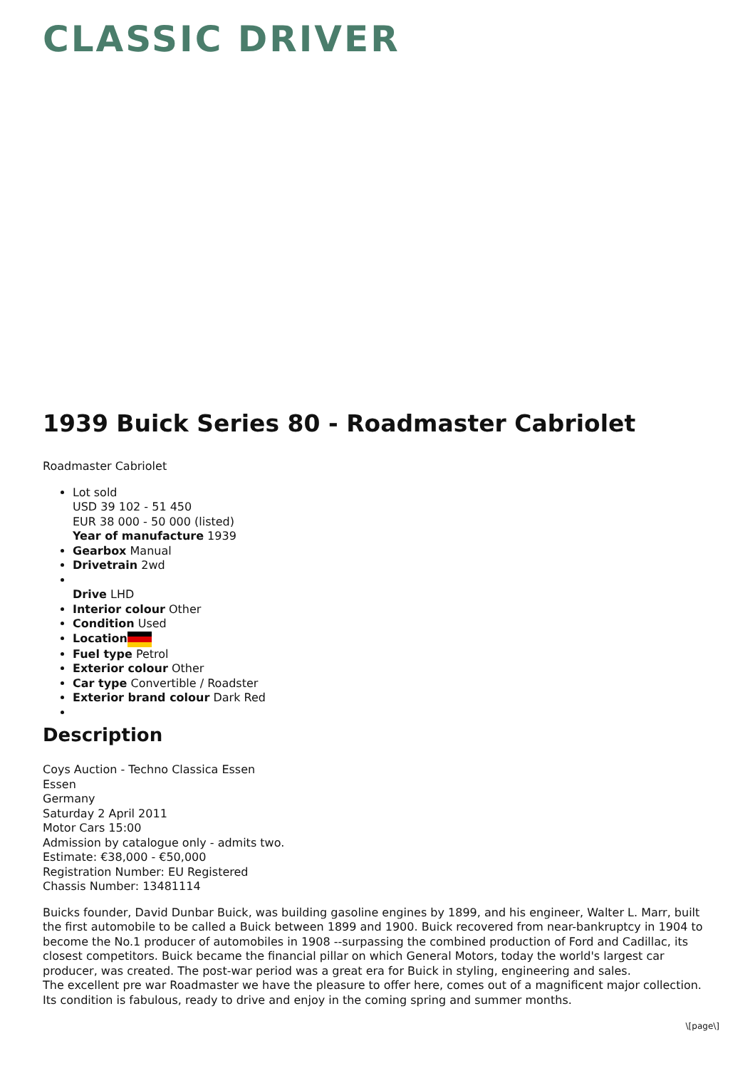CLASSIC DRIVER
1939 Buick Series 80 - Roadmaster Cabriolet
Roadmaster Cabriolet
Lot sold
USD 39 102 - 51 450
EUR 38 000 - 50 000 (listed)
Year of manufacture 1939
Gearbox Manual
Drivetrain 2wd
Drive LHD
Interior colour Other
Condition Used
Location
Fuel type Petrol
Exterior colour Other
Car type Convertible / Roadster
Exterior brand colour Dark Red
Description
Coys Auction - Techno Classica Essen
Essen
Germany
Saturday 2 April 2011
Motor Cars 15:00
Admission by catalogue only - admits two.
Estimate: €38,000 - €50,000
Registration Number: EU Registered
Chassis Number: 13481114
Buicks founder, David Dunbar Buick, was building gasoline engines by 1899, and his engineer, Walter L. Marr, built the first automobile to be called a Buick between 1899 and 1900. Buick recovered from near-bankruptcy in 1904 to become the No.1 producer of automobiles in 1908 --surpassing the combined production of Ford and Cadillac, its closest competitors. Buick became the financial pillar on which General Motors, today the world's largest car producer, was created. The post-war period was a great era for Buick in styling, engineering and sales.
The excellent pre war Roadmaster we have the pleasure to offer here, comes out of a magnificent major collection. Its condition is fabulous, ready to drive and enjoy in the coming spring and summer months.
\[page\]